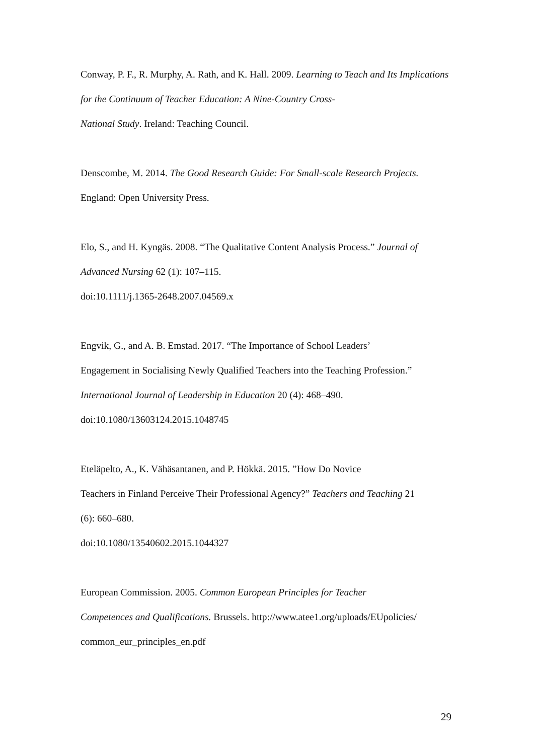Conway, P. F., R. Murphy, A. Rath, and K. Hall. 2009. Learning to Teach and Its Implications for the Continuum of Teacher Education: A Nine-Country Cross-
National Study. Ireland: Teaching Council.
Denscombe, M. 2014. The Good Research Guide: For Small-scale Research Projects.
England: Open University Press.
Elo, S., and H. Kyngäs. 2008. “The Qualitative Content Analysis Process.” Journal of Advanced Nursing 62 (1): 107–115.
doi:10.1111/j.1365-2648.2007.04569.x
Engvik, G., and A. B. Emstad. 2017. “The Importance of School Leaders’
Engagement in Socialising Newly Qualified Teachers into the Teaching Profession.”
International Journal of Leadership in Education 20 (4): 468–490.
doi:10.1080/13603124.2015.1048745
Eteläpelto, A., K. Vähäsantanen, and P. Hökkä. 2015. ”How Do Novice
Teachers in Finland Perceive Their Professional Agency?” Teachers and Teaching 21
(6): 660–680.
doi:10.1080/13540602.2015.1044327
European Commission. 2005. Common European Principles for Teacher
Competences and Qualifications. Brussels. http://www.atee1.org/uploads/EUpolicies/
common_eur_principles_en.pdf
29